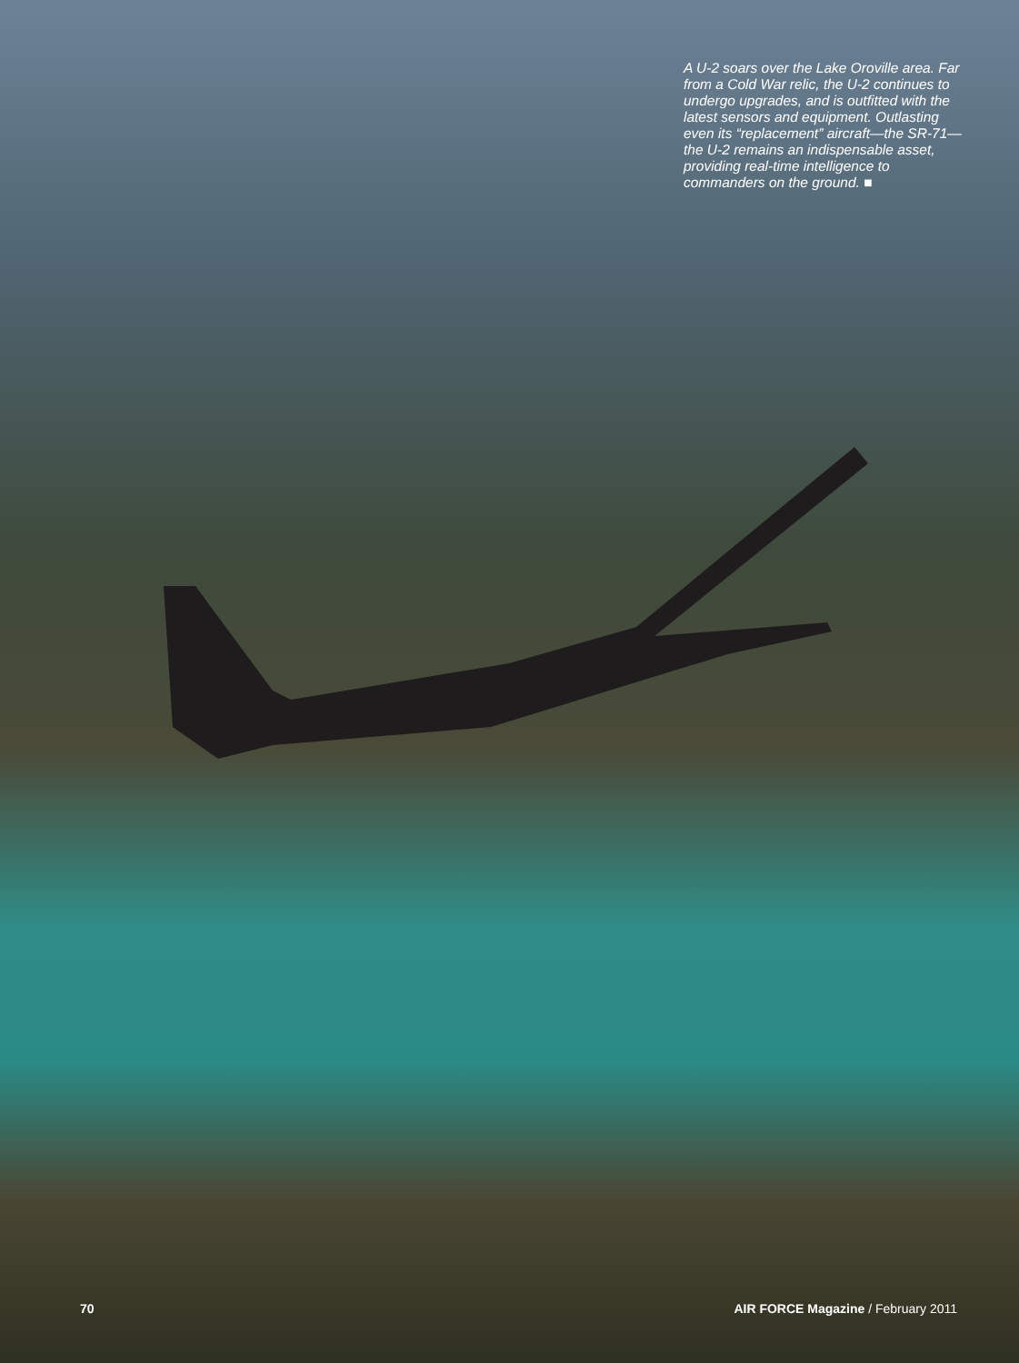A U-2 soars over the Lake Oroville area. Far from a Cold War relic, the U-2 continues to undergo upgrades, and is outfitted with the latest sensors and equipment. Outlasting even its “replacement” aircraft—the SR-71—the U-2 remains an indispensable asset, providing real-time intelligence to commanders on the ground. ■
70 AIR FORCE Magazine / February 2011